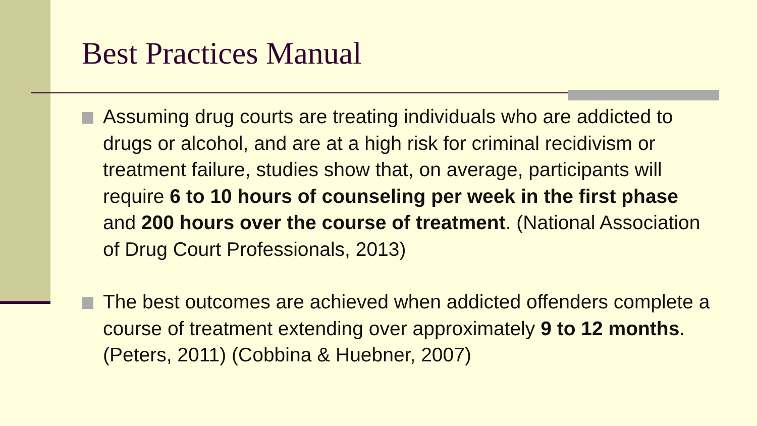Best Practices Manual
Assuming drug courts are treating individuals who are addicted to drugs or alcohol, and are at a high risk for criminal recidivism or treatment failure, studies show that, on average, participants will require 6 to 10 hours of counseling per week in the first phase and 200 hours over the course of treatment. (National Association of Drug Court Professionals, 2013)
The best outcomes are achieved when addicted offenders complete a course of treatment extending over approximately 9 to 12 months. (Peters, 2011) (Cobbina & Huebner, 2007)